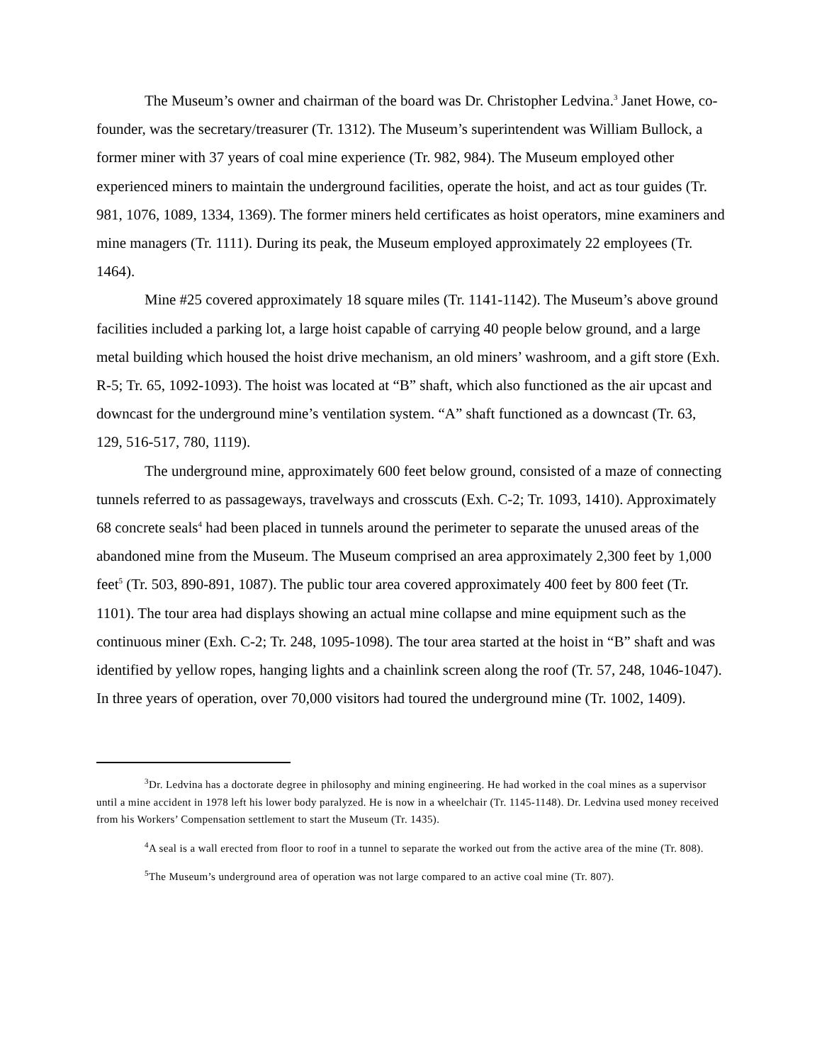The Museum’s owner and chairman of the board was Dr. Christopher Ledvina.<sup>3</sup> Janet Howe, co-founder, was the secretary/treasurer (Tr. 1312). The Museum’s superintendent was William Bullock, a former miner with 37 years of coal mine experience (Tr. 982, 984). The Museum employed other experienced miners to maintain the underground facilities, operate the hoist, and act as tour guides (Tr. 981, 1076, 1089, 1334, 1369). The former miners held certificates as hoist operators, mine examiners and mine managers (Tr. 1111). During its peak, the Museum employed approximately 22 employees (Tr. 1464).
Mine #25 covered approximately 18 square miles (Tr. 1141-1142). The Museum’s above ground facilities included a parking lot, a large hoist capable of carrying 40 people below ground, and a large metal building which housed the hoist drive mechanism, an old miners’ washroom, and a gift store (Exh. R-5; Tr. 65, 1092-1093). The hoist was located at “B” shaft, which also functioned as the air upcast and downcast for the underground mine’s ventilation system. “A” shaft functioned as a downcast (Tr. 63, 129, 516-517, 780, 1119).
The underground mine, approximately 600 feet below ground, consisted of a maze of connecting tunnels referred to as passageways, travelways and crosscuts (Exh. C-2; Tr. 1093, 1410). Approximately 68 concrete seals<sup>4</sup> had been placed in tunnels around the perimeter to separate the unused areas of the abandoned mine from the Museum. The Museum comprised an area approximately 2,300 feet by 1,000 feet<sup>5</sup> (Tr. 503, 890-891, 1087). The public tour area covered approximately 400 feet by 800 feet (Tr. 1101). The tour area had displays showing an actual mine collapse and mine equipment such as the continuous miner (Exh. C-2; Tr. 248, 1095-1098). The tour area started at the hoist in “B” shaft and was identified by yellow ropes, hanging lights and a chainlink screen along the roof (Tr. 57, 248, 1046-1047). In three years of operation, over 70,000 visitors had toured the underground mine (Tr. 1002, 1409).
<sup>3</sup> Dr. Ledvina has a doctorate degree in philosophy and mining engineering. He had worked in the coal mines as a supervisor until a mine accident in 1978 left his lower body paralyzed. He is now in a wheelchair (Tr. 1145-1148). Dr. Ledvina used money received from his Workers’ Compensation settlement to start the Museum (Tr. 1435).
<sup>4</sup> A seal is a wall erected from floor to roof in a tunnel to separate the worked out from the active area of the mine (Tr. 808).
<sup>5</sup> The Museum’s underground area of operation was not large compared to an active coal mine (Tr. 807).